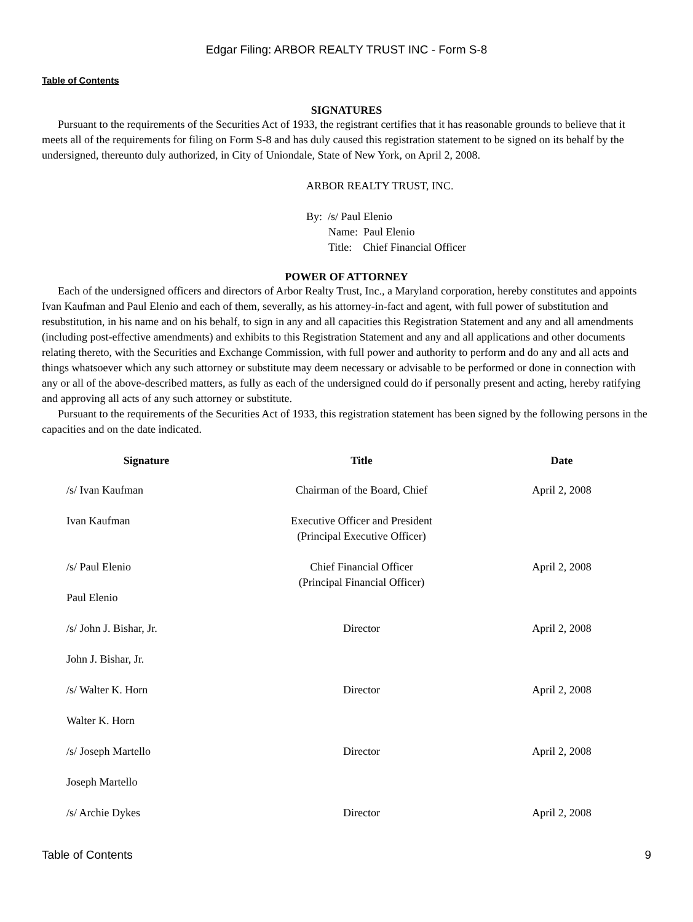Edgar Filing: ARBOR REALTY TRUST INC - Form S-8
Table of Contents
SIGNATURES
Pursuant to the requirements of the Securities Act of 1933, the registrant certifies that it has reasonable grounds to believe that it meets all of the requirements for filing on Form S-8 and has duly caused this registration statement to be signed on its behalf by the undersigned, thereunto duly authorized, in City of Uniondale, State of New York, on April 2, 2008.
ARBOR REALTY TRUST, INC.
By: /s/ Paul Elenio
Name: Paul Elenio
Title: Chief Financial Officer
POWER OF ATTORNEY
Each of the undersigned officers and directors of Arbor Realty Trust, Inc., a Maryland corporation, hereby constitutes and appoints Ivan Kaufman and Paul Elenio and each of them, severally, as his attorney-in-fact and agent, with full power of substitution and resubstitution, in his name and on his behalf, to sign in any and all capacities this Registration Statement and any and all amendments (including post-effective amendments) and exhibits to this Registration Statement and any and all applications and other documents relating thereto, with the Securities and Exchange Commission, with full power and authority to perform and do any and all acts and things whatsoever which any such attorney or substitute may deem necessary or advisable to be performed or done in connection with any or all of the above-described matters, as fully as each of the undersigned could do if personally present and acting, hereby ratifying and approving all acts of any such attorney or substitute.
Pursuant to the requirements of the Securities Act of 1933, this registration statement has been signed by the following persons in the capacities and on the date indicated.
| Signature | Title | Date |
| --- | --- | --- |
| /s/ Ivan Kaufman | Chairman of the Board, Chief | April 2, 2008 |
| Ivan Kaufman | Executive Officer and President (Principal Executive Officer) | |
| /s/ Paul Elenio Paul Elenio | Chief Financial Officer (Principal Financial Officer) | April 2, 2008 |
| /s/ John J. Bishar, Jr. John J. Bishar, Jr. | Director | April 2, 2008 |
| /s/ Walter K. Horn Walter K. Horn | Director | April 2, 2008 |
| /s/ Joseph Martello Joseph Martello | Director | April 2, 2008 |
| /s/ Archie Dykes | Director | April 2, 2008 |
Table of Contents 9